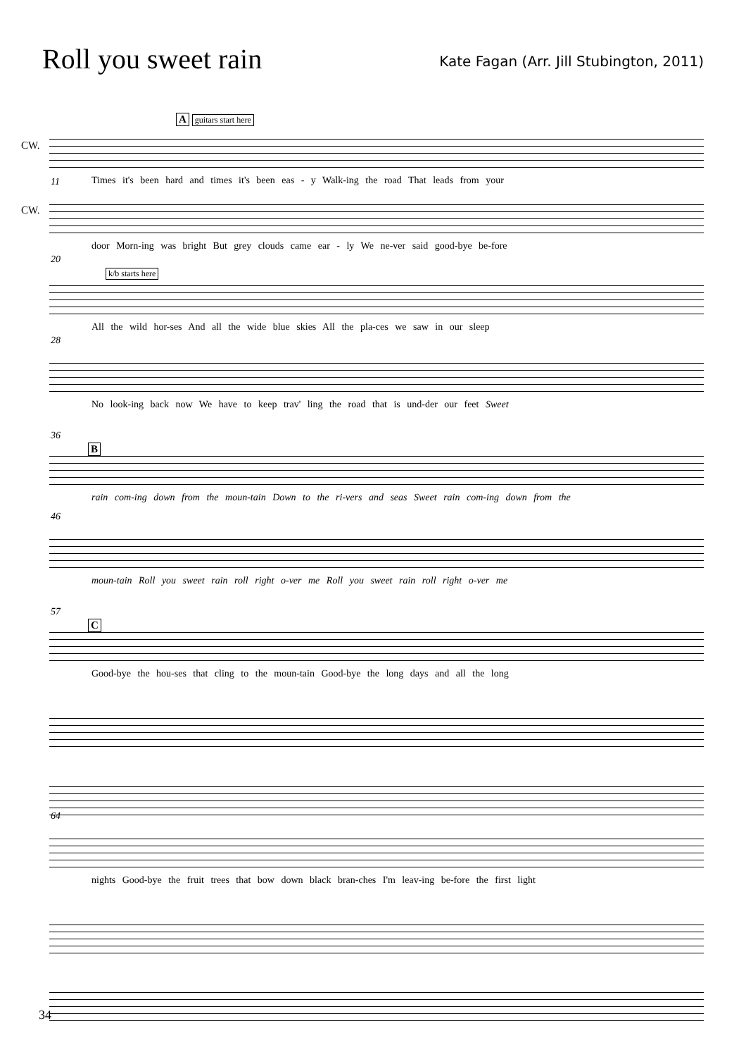Roll you sweet rain
Kate Fagan (Arr. Jill Stubington, 2011)
A guitars start here
CW.
Times it's been hard and times it's been eas - y Walk-ing the road That leads from your
11
CW.
door Morn-ing was bright But grey clouds came ear - ly We ne-ver said good-bye be-fore
20
k/b starts here
All the wild hor-ses And all the wide blue skies All the pla-ces we saw in our sleep
28
No look-ing back now We have to keep trav' ling the road that is und-der our feet Sweet
36
B
rain com-ing down from the moun-tain Down to the ri-vers and seas Sweet rain com-ing down from the
46
moun-tain Roll you sweet rain roll right o-ver me Roll you sweet rain roll right o-ver me
57
C
Good-bye the hou-ses that cling to the moun-tain Good-bye the long days and all the long
64
nights Good-bye the fruit trees that bow down black bran-ches I'm leav-ing be-fore the first light
34